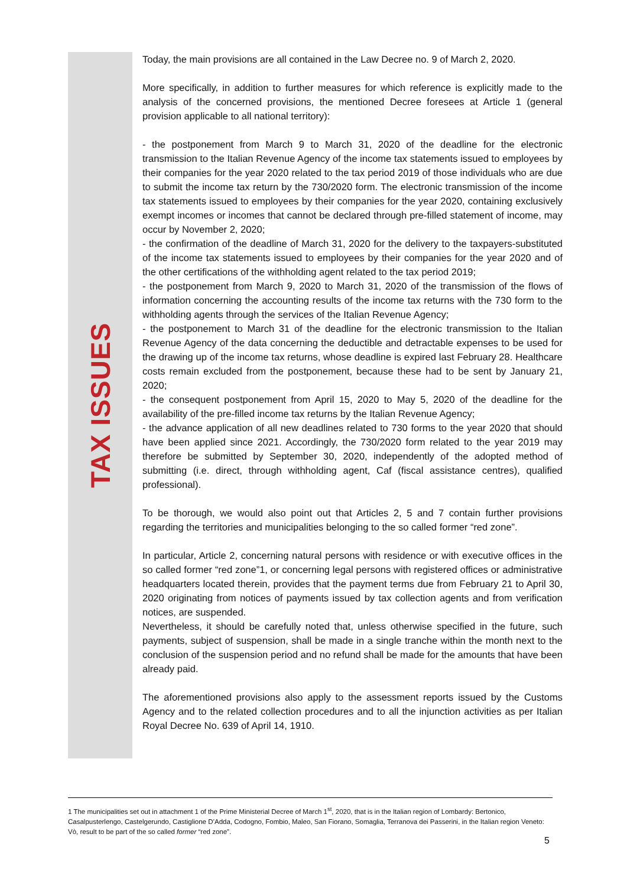TAX ISSUES
Today, the main provisions are all contained in the Law Decree no. 9 of March 2, 2020.
More specifically, in addition to further measures for which reference is explicitly made to the analysis of the concerned provisions, the mentioned Decree foresees at Article 1 (general provision applicable to all national territory):
- the postponement from March 9 to March 31, 2020 of the deadline for the electronic transmission to the Italian Revenue Agency of the income tax statements issued to employees by their companies for the year 2020 related to the tax period 2019 of those individuals who are due to submit the income tax return by the 730/2020 form. The electronic transmission of the income tax statements issued to employees by their companies for the year 2020, containing exclusively exempt incomes or incomes that cannot be declared through pre-filled statement of income, may occur by November 2, 2020;
- the confirmation of the deadline of March 31, 2020 for the delivery to the taxpayers-substituted of the income tax statements issued to employees by their companies for the year 2020 and of the other certifications of the withholding agent related to the tax period 2019;
- the postponement from March 9, 2020 to March 31, 2020 of the transmission of the flows of information concerning the accounting results of the income tax returns with the 730 form to the withholding agents through the services of the Italian Revenue Agency;
- the postponement to March 31 of the deadline for the electronic transmission to the Italian Revenue Agency of the data concerning the deductible and detractable expenses to be used for the drawing up of the income tax returns, whose deadline is expired last February 28. Healthcare costs remain excluded from the postponement, because these had to be sent by January 21, 2020;
- the consequent postponement from April 15, 2020 to May 5, 2020 of the deadline for the availability of the pre-filled income tax returns by the Italian Revenue Agency;
- the advance application of all new deadlines related to 730 forms to the year 2020 that should have been applied since 2021. Accordingly, the 730/2020 form related to the year 2019 may therefore be submitted by September 30, 2020, independently of the adopted method of submitting (i.e. direct, through withholding agent, Caf (fiscal assistance centres), qualified professional).
To be thorough, we would also point out that Articles 2, 5 and 7 contain further provisions regarding the territories and municipalities belonging to the so called former “red zone”.
In particular, Article 2, concerning natural persons with residence or with executive offices in the so called former “red zone”1, or concerning legal persons with registered offices or administrative headquarters located therein, provides that the payment terms due from February 21 to April 30, 2020 originating from notices of payments issued by tax collection agents and from verification notices, are suspended.
Nevertheless, it should be carefully noted that, unless otherwise specified in the future, such payments, subject of suspension, shall be made in a single tranche within the month next to the conclusion of the suspension period and no refund shall be made for the amounts that have been already paid.
The aforementioned provisions also apply to the assessment reports issued by the Customs Agency and to the related collection procedures and to all the injunction activities as per Italian Royal Decree No. 639 of April 14, 1910.
1 The municipalities set out in attachment 1 of the Prime Ministerial Decree of March 1<sup>st</sup>, 2020, that is in the Italian region of Lombardy: Bertonico, Casalpusterlengo, Castelgerundo, Castiglione D’Adda, Codogno, Fombio, Maleo, San Fiorano, Somaglia, Terranova dei Passerini, in the Italian region Veneto: Vò, result to be part of the so called former “red zone”.
5